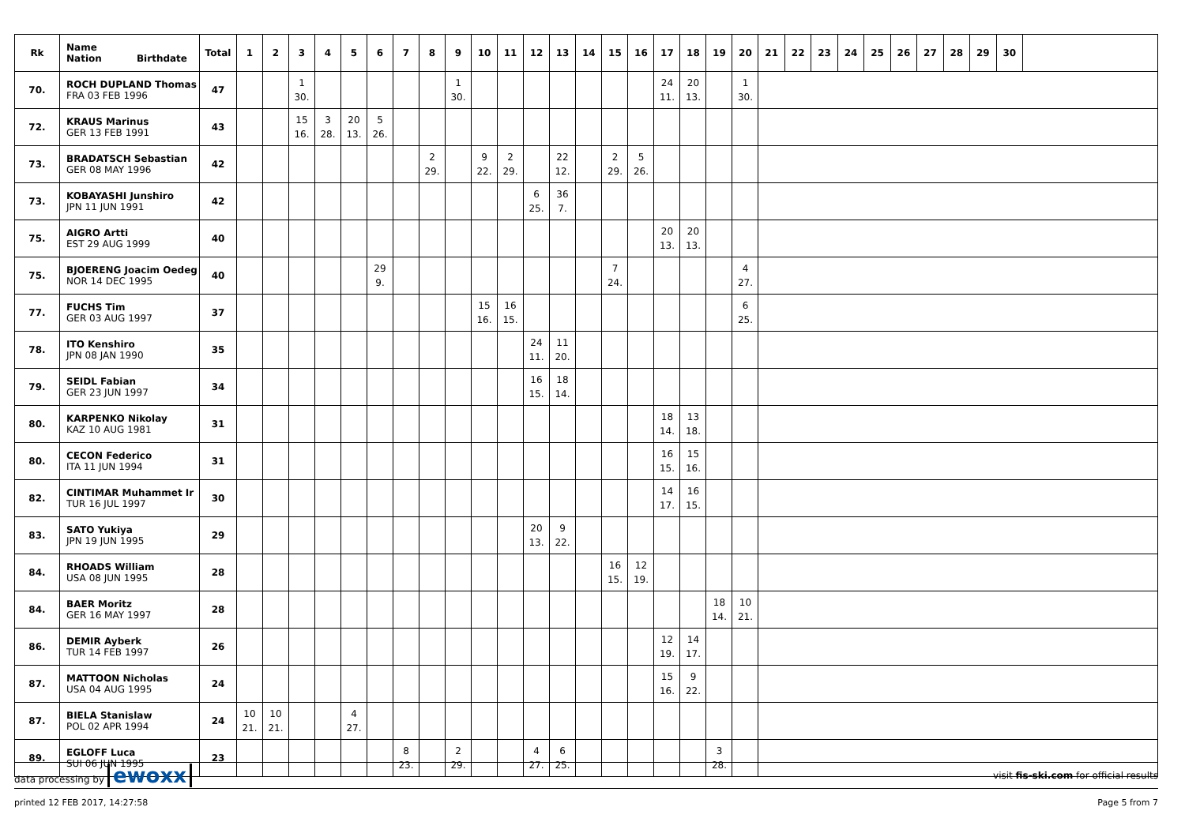| Rk | Name Nation Birthdate | Total | 1 | 2 | 3 | 4 | 5 | 6 | 7 | 8 | 9 | 10 | 11 | 12 | 13 | 14 | 15 | 16 | 17 | 18 | 19 | 20 | 21 | 22 | 23 | 24 | 25 | 26 | 27 | 28 | 29 | 30 | |
| --- | --- | --- | --- | --- | --- | --- | --- | --- | --- | --- | --- | --- | --- | --- | --- | --- | --- | --- | --- | --- | --- | --- | --- | --- | --- | --- | --- | --- | --- | --- | --- | --- | --- |
| 70. | ROCH DUPLAND Thomas FRA 03 FEB 1996 | 47 | | | 1 30. | | | | | | 1 30. | | | | | | | | 24 11. | 20 13. | | 1 30. | | | | | | | | | | | |
| 72. | KRAUS Marinus GER 13 FEB 1991 | 43 | | | 15 16. | 3 28. | 20 13. | 5 26. | | | | | | | | | | | | | | | | | | | | | | | | | |
| 73. | BRADATSCH Sebastian GER 08 MAY 1996 | 42 | | | | | | | | 2 29. | | 9 22. | 2 29. | | 22 12. | | 2 29. | 5 26. | | | | | | | | | | | | | | | |
| 73. | KOBAYASHI Junshiro JPN 11 JUN 1991 | 42 | | | | | | | | | | | | 6 25. | 36 7. | | | | | | | | | | | | | | | | | | |
| 75. | AIGRO Artti EST 29 AUG 1999 | 40 | | | | | | | | | | | | | | | | | 20 13. | 20 13. | | | | | | | | | | | | | |
| 75. | BJOERENG Joacim Oedeg NOR 14 DEC 1995 | 40 | | | | | | 29 9. | | | | | | | | | 7 24. | | | | | 4 27. | | | | | | | | | | | |
| 77. | FUCHS Tim GER 03 AUG 1997 | 37 | | | | | | | | | | 15 16. | 16 15. | | | | | | | | | 6 25. | | | | | | | | | | | |
| 78. | ITO Kenshiro JPN 08 JAN 1990 | 35 | | | | | | | | | | | | 24 11. | 11 20. | | | | | | | | | | | | | | | | | | |
| 79. | SEIDL Fabian GER 23 JUN 1997 | 34 | | | | | | | | | | | | 16 15. | 18 14. | | | | | | | | | | | | | | | | | | |
| 80. | KARPENKO Nikolay KAZ 10 AUG 1981 | 31 | | | | | | | | | | | | | | | | | 18 14. | 13 18. | | | | | | | | | | | | | |
| 80. | CECON Federico ITA 11 JUN 1994 | 31 | | | | | | | | | | | | | | | | | 16 15. | 15 16. | | | | | | | | | | | | | |
| 82. | CINTIMAR Muhammet Ir TUR 16 JUL 1997 | 30 | | | | | | | | | | | | | | | | | 14 17. | 16 15. | | | | | | | | | | | | | |
| 83. | SATO Yukiya JPN 19 JUN 1995 | 29 | | | | | | | | | | | | 20 13. | 9 22. | | | | | | | | | | | | | | | | | | |
| 84. | RHOADS William USA 08 JUN 1995 | 28 | | | | | | | | | | | | | | | 16 15. | 12 19. | | | | | | | | | | | | | | | |
| 84. | BAER Moritz GER 16 MAY 1997 | 28 | | | | | | | | | | | | | | | | | | | 18 14. | 10 21. | | | | | | | | | | | |
| 86. | DEMIR Ayberk TUR 14 FEB 1997 | 26 | | | | | | | | | | | | | | | | | 12 19. | 14 17. | | | | | | | | | | | | | |
| 87. | MATTOON Nicholas USA 04 AUG 1995 | 24 | | | | | | | | | | | | | | | | | 15 16. | 9 22. | | | | | | | | | | | | | |
| 87. | BIELA Stanislaw POL 02 APR 1994 | 24 | 10 21. | 10 21. | | | 4 27. | | | | | | | | | | | | | | | | | | | | | | | | | | |
| 89. | EGLOFF Luca SUI 06 JUN 1995 | 23 | | | | | | | 8 23. | | 2 29. | | | 4 27. | 6 25. | | | | | | 3 28. | | | | | | | | | | | | |
data processing by ewoxx visit fis-ski.com for official results
printed 12 FEB 2017, 14:27:58 Page 5 from 7